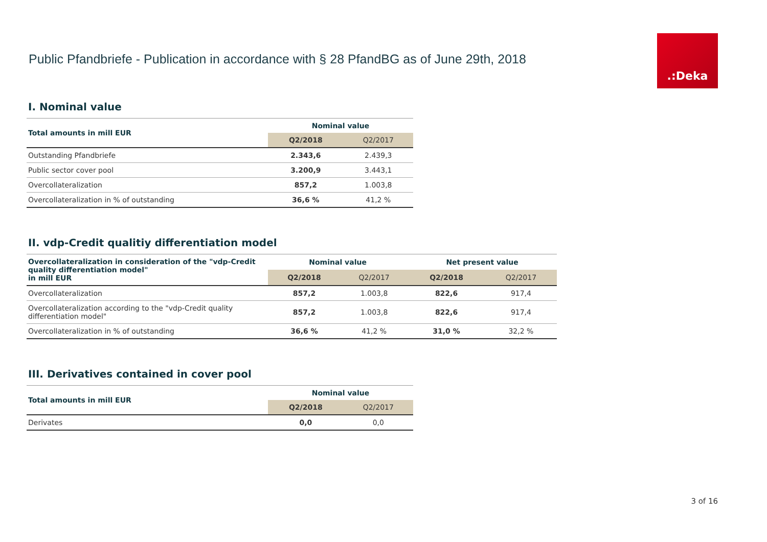Public Pfandbriefe - Publication in accordance with § 28 PfandBG as of June 29th, 2018
.:Deka
I. Nominal value
| Total amounts in mill EUR | Nominal value | |
| --- | --- | --- |
| | Q2/2018 | Q2/2017 |
| Outstanding Pfandbriefe | 2.343,6 | 2.439,3 |
| Public sector cover pool | 3.200,9 | 3.443,1 |
| Overcollateralization | 857,2 | 1.003,8 |
| Overcollateralization in % of outstanding | 36,6 % | 41,2 % |
II. vdp-Credit qualitiy differentiation model
| Overcollateralization in consideration of the "vdp-Credit quality differentiation model" in mill EUR | Nominal value | | Net present value | |
| --- | --- | --- | --- | --- |
| | Q2/2018 | Q2/2017 | Q2/2018 | Q2/2017 |
| Overcollateralization | 857,2 | 1.003,8 | 822,6 | 917,4 |
| Overcollateralization according to the "vdp-Credit quality differentiation model" | 857,2 | 1.003,8 | 822,6 | 917,4 |
| Overcollateralization in % of outstanding | 36,6 % | 41,2 % | 31,0 % | 32,2 % |
III. Derivatives contained in cover pool
| Total amounts in mill EUR | Nominal value | |
| --- | --- | --- |
| | Q2/2018 | Q2/2017 |
| Derivates | 0,0 | 0,0 |
3 of 16